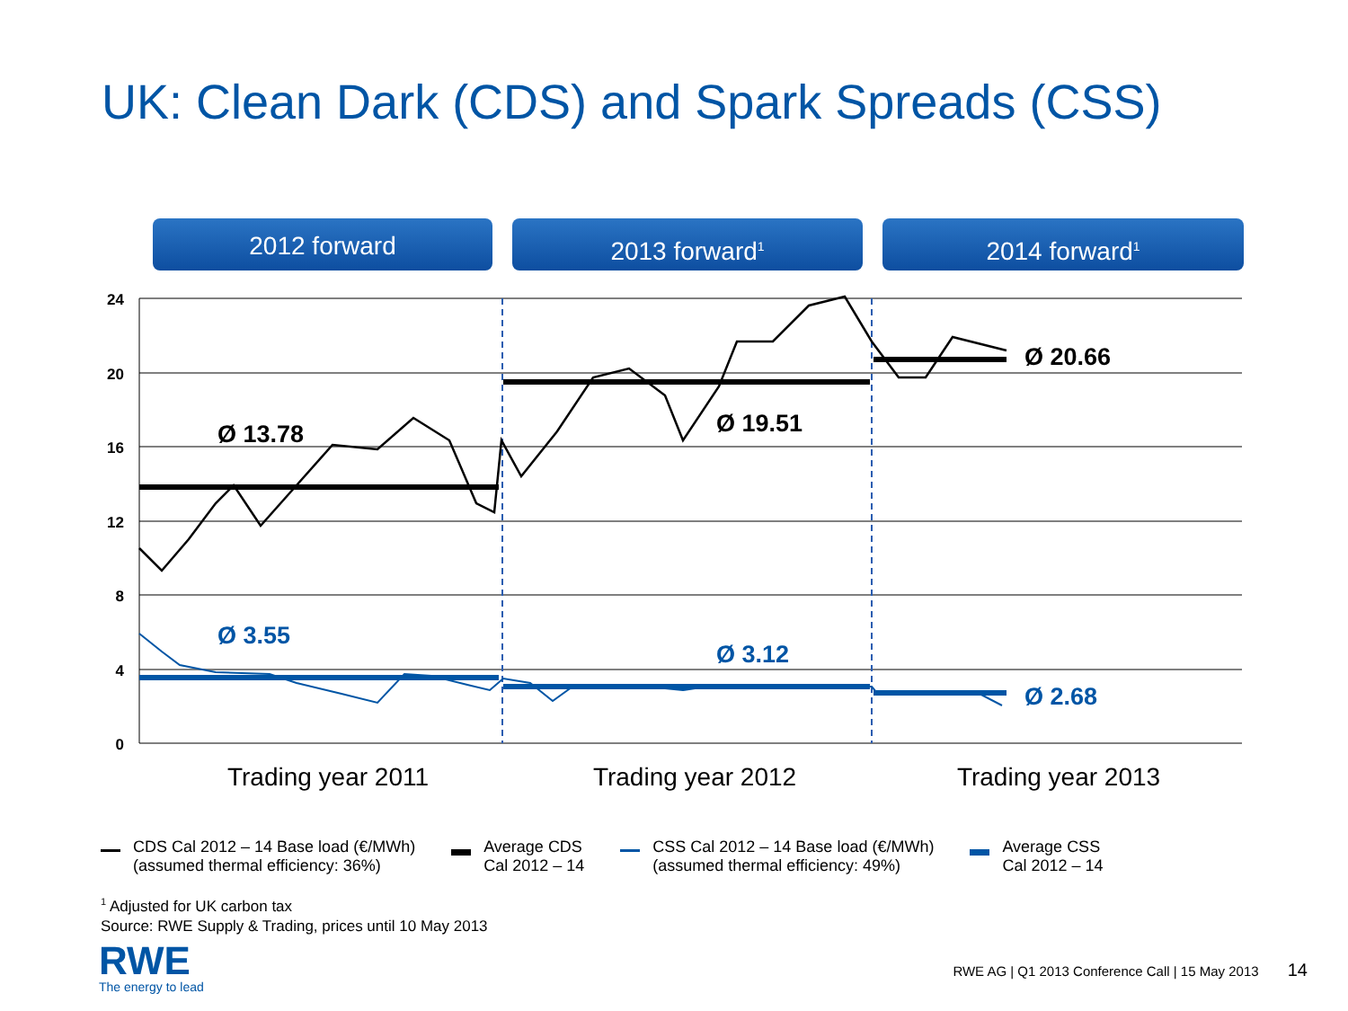UK: Clean Dark (CDS) and Spark Spreads (CSS)
2012 forward 2013 forward<sup>1</sup>
2014 forward<sup>1</sup>
24
20
16
12
8
4
0
Ø 13.78
Ø 19.51
Ø 20.66
Ø 3.55
Ø 3.12
Ø 2.68
Trading year 2011
Trading year 2012
Trading year 2013
CDS Cal 2012 – 14 Base load (€/MWh)
(assumed thermal efficiency: 36%)
Average CDS
Cal 2012 – 14
CSS Cal 2012 – 14 Base load (€/MWh)
(assumed thermal efficiency: 49%)
Average CSS
Cal 2012 – 14
<sup>1</sup> Adjusted for UK carbon tax
Source: RWE Supply & Trading, prices until 10 May 2013
RWE
The energy to lead
RWE AG | Q1 2013 Conference Call | 15 May 2013 14